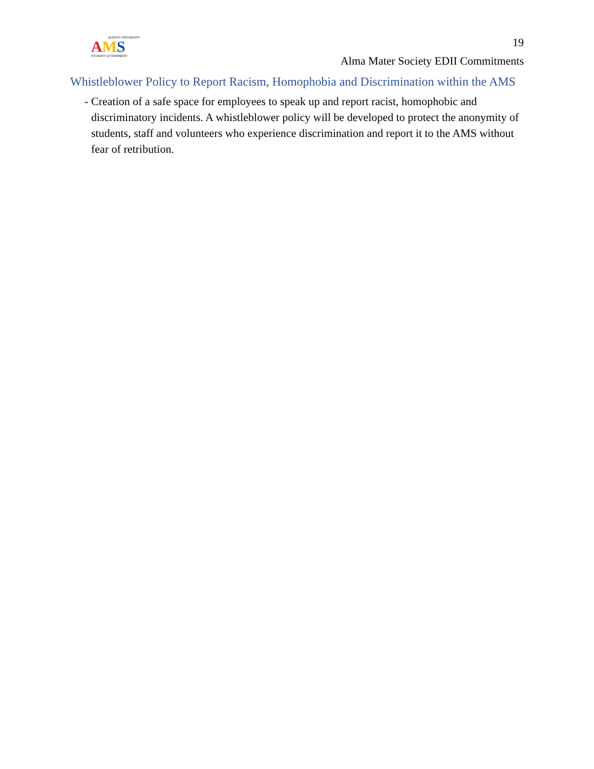QUEEN'S UNIVERSITY
AMS
STUDENT GOVERNMENT
19
Alma Mater Society EDII Commitments
Whistleblower Policy to Report Racism, Homophobia and Discrimination within the AMS
- Creation of a safe space for employees to speak up and report racist, homophobic and discriminatory incidents. A whistleblower policy will be developed to protect the anonymity of students, staff and volunteers who experience discrimination and report it to the AMS without fear of retribution.